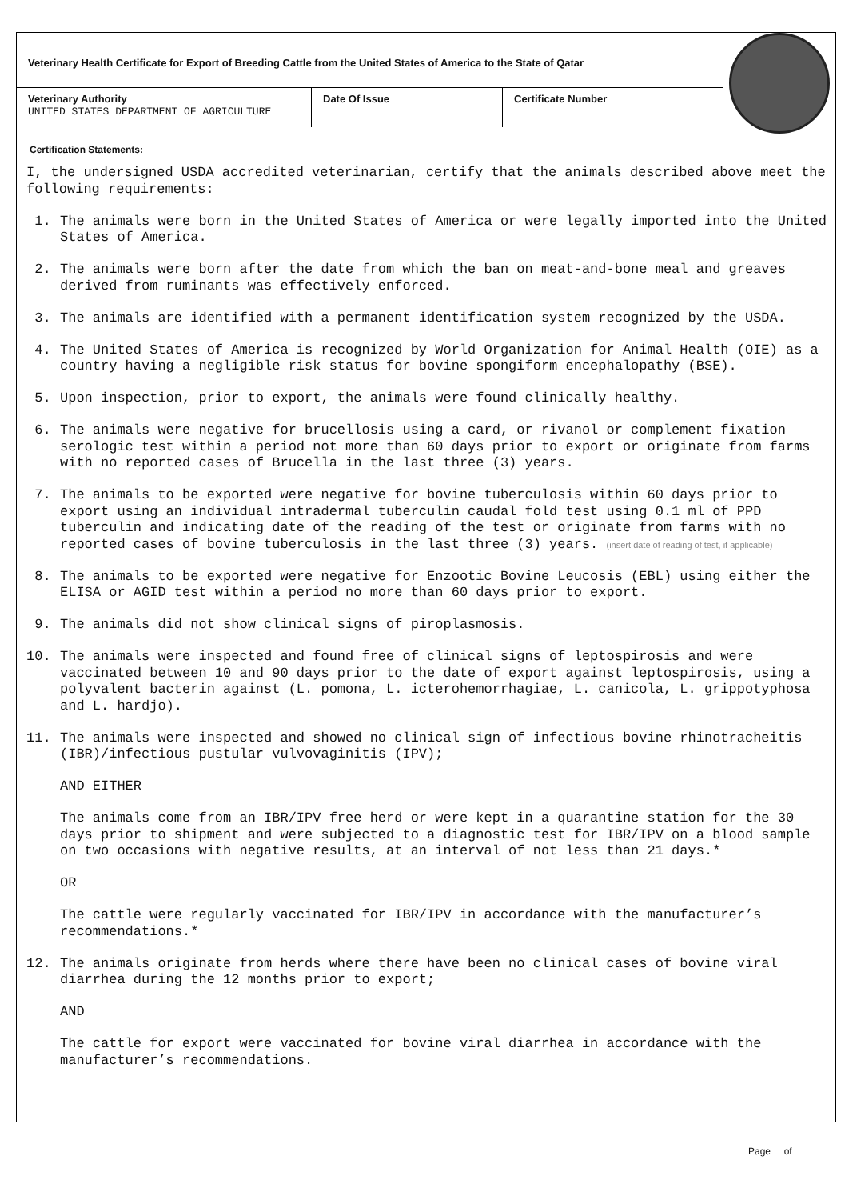Veterinary Health Certificate for Export of Breeding Cattle from the United States of America to the State of Qatar
| Veterinary Authority UNITED STATES DEPARTMENT OF AGRICULTURE | Date Of Issue | Certificate Number |
Certification Statements:
I, the undersigned USDA accredited veterinarian, certify that the animals described above meet the following requirements:
1. The animals were born in the United States of America or were legally imported into the United States of America.
2. The animals were born after the date from which the ban on meat-and-bone meal and greaves derived from ruminants was effectively enforced.
3. The animals are identified with a permanent identification system recognized by the USDA.
4. The United States of America is recognized by World Organization for Animal Health (OIE) as a country having a negligible risk status for bovine spongiform encephalopathy (BSE).
5. Upon inspection, prior to export, the animals were found clinically healthy.
6. The animals were negative for brucellosis using a card, or rivanol or complement fixation serologic test within a period not more than 60 days prior to export or originate from farms with no reported cases of Brucella in the last three (3) years.
7. The animals to be exported were negative for bovine tuberculosis within 60 days prior to export using an individual intradermal tuberculin caudal fold test using 0.1 ml of PPD tuberculin and indicating date of the reading of the test or originate from farms with no reported cases of bovine tuberculosis in the last three (3) years. (insert date of reading of test, if applicable)
8. The animals to be exported were negative for Enzootic Bovine Leucosis (EBL) using either the ELISA or AGID test within a period no more than 60 days prior to export.
9. The animals did not show clinical signs of piroplasmosis.
10. The animals were inspected and found free of clinical signs of leptospirosis and were vaccinated between 10 and 90 days prior to the date of export against leptospirosis, using a polyvalent bacterin against (L. pomona, L. icterohemorrhagiae, L. canicola, L. grippotyphosa and L. hardjo).
11. The animals were inspected and showed no clinical sign of infectious bovine rhinotracheitis (IBR)/infectious pustular vulvovaginitis (IPV);
AND EITHER
The animals come from an IBR/IPV free herd or were kept in a quarantine station for the 30 days prior to shipment and were subjected to a diagnostic test for IBR/IPV on a blood sample on two occasions with negative results, at an interval of not less than 21 days.*
OR
The cattle were regularly vaccinated for IBR/IPV in accordance with the manufacturer’s recommendations.*
12. The animals originate from herds where there have been no clinical cases of bovine viral diarrhea during the 12 months prior to export;
AND
The cattle for export were vaccinated for bovine viral diarrhea in accordance with the manufacturer’s recommendations.
Page of